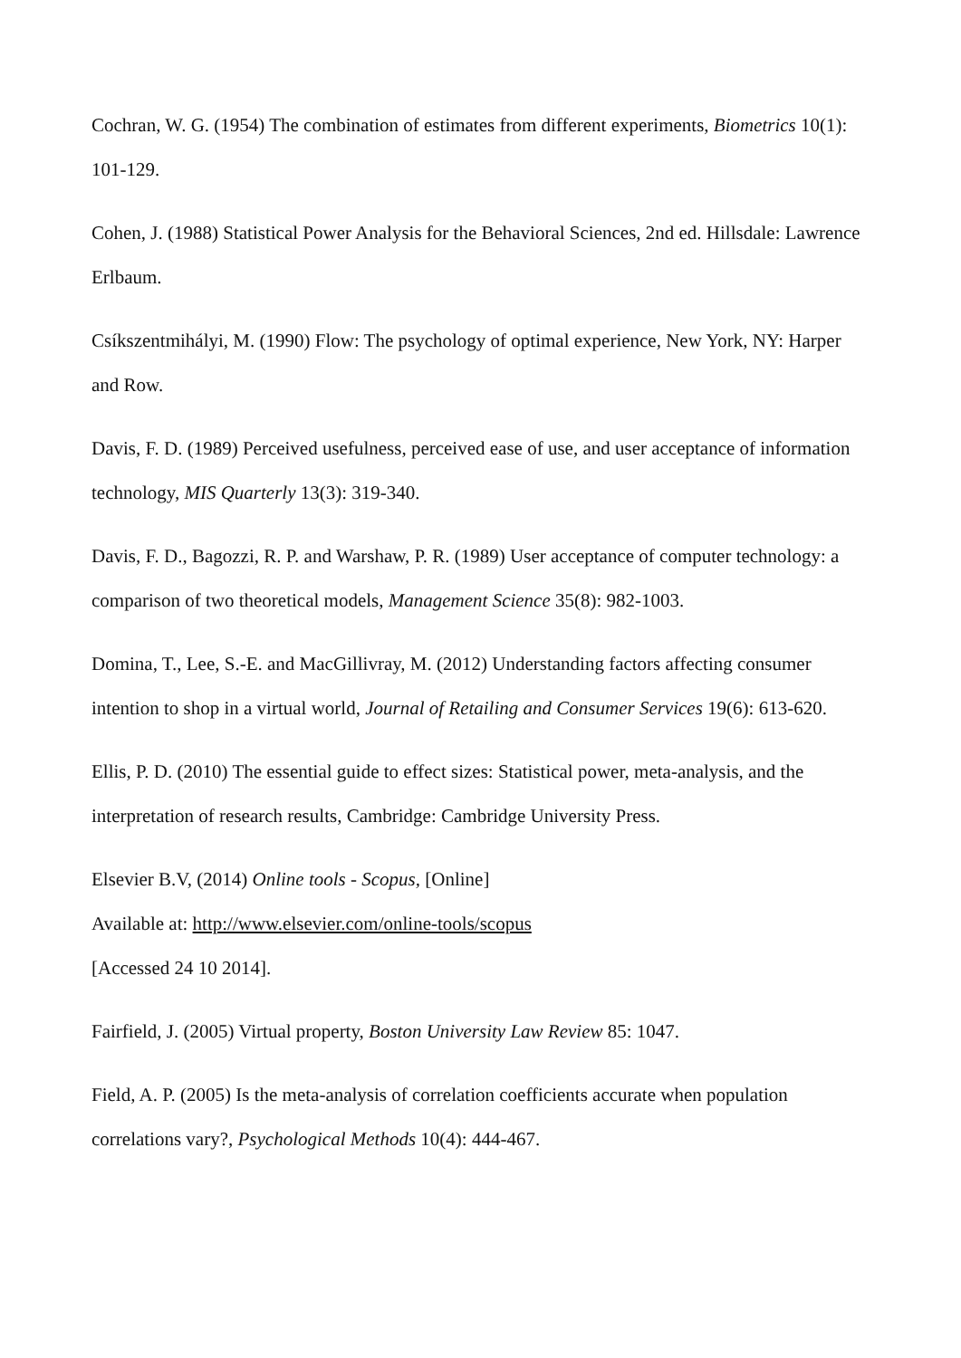Cochran, W. G. (1954) The combination of estimates from different experiments, Biometrics 10(1): 101-129.
Cohen, J. (1988) Statistical Power Analysis for the Behavioral Sciences, 2nd ed. Hillsdale: Lawrence Erlbaum.
Csíkszentmihályi, M. (1990) Flow: The psychology of optimal experience, New York, NY: Harper and Row.
Davis, F. D. (1989) Perceived usefulness, perceived ease of use, and user acceptance of information technology, MIS Quarterly 13(3): 319-340.
Davis, F. D., Bagozzi, R. P. and Warshaw, P. R. (1989) User acceptance of computer technology: a comparison of two theoretical models, Management Science 35(8): 982-1003.
Domina, T., Lee, S.-E. and MacGillivray, M. (2012) Understanding factors affecting consumer intention to shop in a virtual world, Journal of Retailing and Consumer Services 19(6): 613-620.
Ellis, P. D. (2010) The essential guide to effect sizes: Statistical power, meta-analysis, and the interpretation of research results, Cambridge: Cambridge University Press.
Elsevier B.V, (2014) Online tools - Scopus, [Online]
Available at: http://www.elsevier.com/online-tools/scopus
[Accessed 24 10 2014].
Fairfield, J. (2005) Virtual property, Boston University Law Review 85: 1047.
Field, A. P. (2005) Is the meta-analysis of correlation coefficients accurate when population correlations vary?, Psychological Methods 10(4): 444-467.